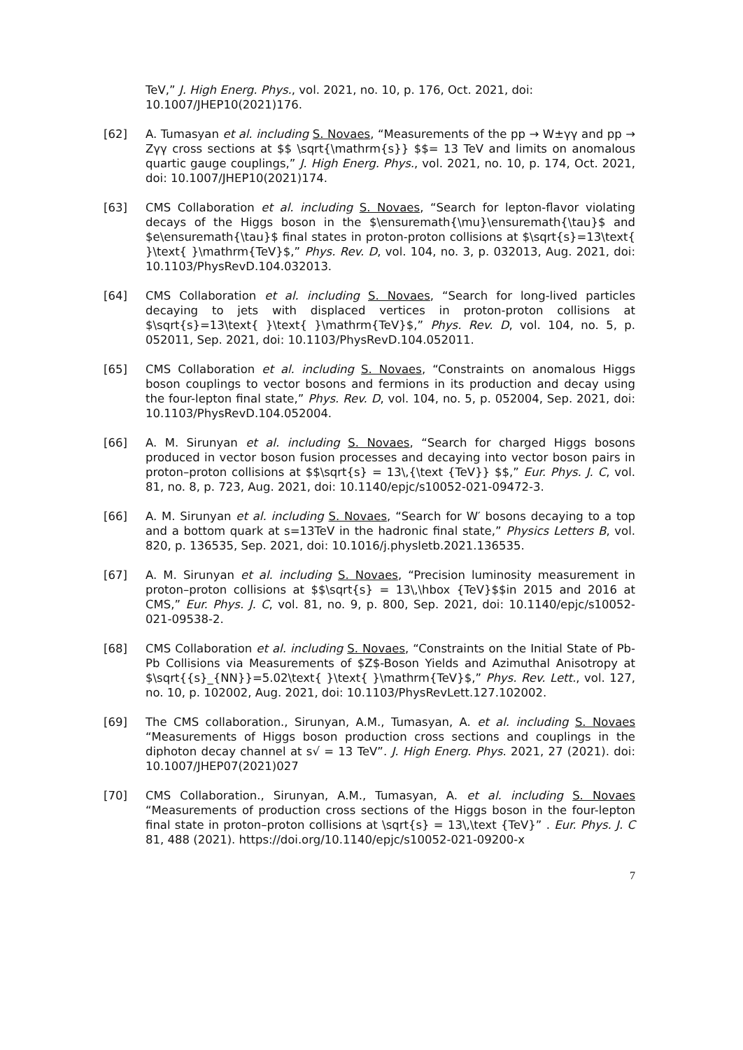TeV,” J. High Energ. Phys., vol. 2021, no. 10, p. 176, Oct. 2021, doi: 10.1007/JHEP10(2021)176.
[62] A. Tumasyan et al. including S. Novaes, “Measurements of the pp → W±γγ and pp → Zγγ cross sections at $$ \sqrt{\mathrm{s}} $$= 13 TeV and limits on anomalous quartic gauge couplings,” J. High Energ. Phys., vol. 2021, no. 10, p. 174, Oct. 2021, doi: 10.1007/JHEP10(2021)174.
[63] CMS Collaboration et al. including S. Novaes, “Search for lepton-flavor violating decays of the Higgs boson in the $\ensuremath{\mu}\ensuremath{\tau}$ and $e\ensuremath{\tau}$ final states in proton-proton collisions at $\sqrt{s}=13\text{ }\text{ }\mathrm{TeV}$,” Phys. Rev. D, vol. 104, no. 3, p. 032013, Aug. 2021, doi: 10.1103/PhysRevD.104.032013.
[64] CMS Collaboration et al. including S. Novaes, “Search for long-lived particles decaying to jets with displaced vertices in proton-proton collisions at $\sqrt{s}=13\text{ }\text{ }\mathrm{TeV}$,” Phys. Rev. D, vol. 104, no. 5, p. 052011, Sep. 2021, doi: 10.1103/PhysRevD.104.052011.
[65] CMS Collaboration et al. including S. Novaes, “Constraints on anomalous Higgs boson couplings to vector bosons and fermions in its production and decay using the four-lepton final state,” Phys. Rev. D, vol. 104, no. 5, p. 052004, Sep. 2021, doi: 10.1103/PhysRevD.104.052004.
[66] A. M. Sirunyan et al. including S. Novaes, “Search for charged Higgs bosons produced in vector boson fusion processes and decaying into vector boson pairs in proton–proton collisions at $$\sqrt{s} = 13\,{\text {TeV}} $$,” Eur. Phys. J. C, vol. 81, no. 8, p. 723, Aug. 2021, doi: 10.1140/epjc/s10052-021-09472-3.
[66] A. M. Sirunyan et al. including S. Novaes, “Search for W′ bosons decaying to a top and a bottom quark at s=13TeV in the hadronic final state,” Physics Letters B, vol. 820, p. 136535, Sep. 2021, doi: 10.1016/j.physletb.2021.136535.
[67] A. M. Sirunyan et al. including S. Novaes, “Precision luminosity measurement in proton–proton collisions at $$\sqrt{s} = 13\,\hbox {TeV}$$in 2015 and 2016 at CMS,” Eur. Phys. J. C, vol. 81, no. 9, p. 800, Sep. 2021, doi: 10.1140/epjc/s10052-021-09538-2.
[68] CMS Collaboration et al. including S. Novaes, “Constraints on the Initial State of Pb-Pb Collisions via Measurements of $Z$-Boson Yields and Azimuthal Anisotropy at $\sqrt{{s}_{NN}}=5.02\text{ }\text{ }\mathrm{TeV}$,” Phys. Rev. Lett., vol. 127, no. 10, p. 102002, Aug. 2021, doi: 10.1103/PhysRevLett.127.102002.
[69] The CMS collaboration., Sirunyan, A.M., Tumasyan, A. et al. including S. Novaes “Measurements of Higgs boson production cross sections and couplings in the diphoton decay channel at s√ = 13 TeV”. J. High Energ. Phys. 2021, 27 (2021). doi: 10.1007/JHEP07(2021)027
[70] CMS Collaboration., Sirunyan, A.M., Tumasyan, A. et al. including S. Novaes “Measurements of production cross sections of the Higgs boson in the four-lepton final state in proton–proton collisions at \sqrt{s} = 13\,\text {TeV}” . Eur. Phys. J. C 81, 488 (2021). https://doi.org/10.1140/epjc/s10052-021-09200-x
7